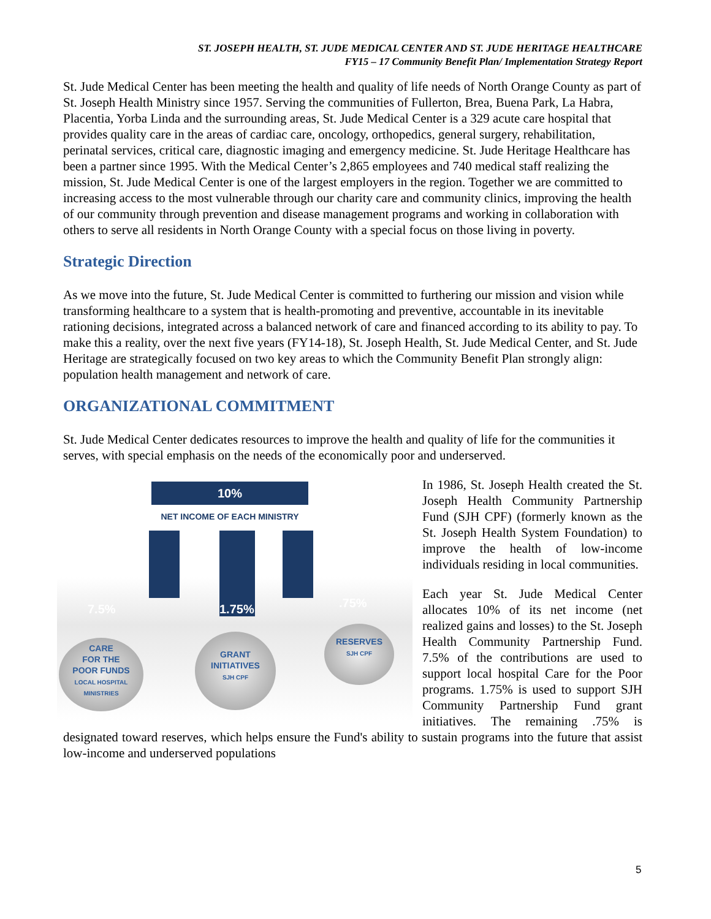ST. JOSEPH HEALTH, ST. JUDE MEDICAL CENTER AND ST. JUDE HERITAGE HEALTHCARE
FY15 – 17 Community Benefit Plan/ Implementation Strategy Report
St. Jude Medical Center has been meeting the health and quality of life needs of North Orange County as part of St. Joseph Health Ministry since 1957. Serving the communities of Fullerton, Brea, Buena Park, La Habra, Placentia, Yorba Linda and the surrounding areas, St. Jude Medical Center is a 329 acute care hospital that provides quality care in the areas of cardiac care, oncology, orthopedics, general surgery, rehabilitation, perinatal services, critical care, diagnostic imaging and emergency medicine. St. Jude Heritage Healthcare has been a partner since 1995. With the Medical Center’s 2,865 employees and 740 medical staff realizing the mission, St. Jude Medical Center is one of the largest employers in the region. Together we are committed to increasing access to the most vulnerable through our charity care and community clinics, improving the health of our community through prevention and disease management programs and working in collaboration with others to serve all residents in North Orange County with a special focus on those living in poverty.
Strategic Direction
As we move into the future, St. Jude Medical Center is committed to furthering our mission and vision while transforming healthcare to a system that is health-promoting and preventive, accountable in its inevitable rationing decisions, integrated across a balanced network of care and financed according to its ability to pay. To make this a reality, over the next five years (FY14-18), St. Joseph Health, St. Jude Medical Center, and St. Jude Heritage are strategically focused on two key areas to which the Community Benefit Plan strongly align: population health management and network of care.
ORGANIZATIONAL COMMITMENT
St. Jude Medical Center dedicates resources to improve the health and quality of life for the communities it serves, with special emphasis on the needs of the economically poor and underserved.
10%
NET INCOME OF EACH MINISTRY
7.5% 1.75% .75%
CARE
FOR THE
POOR FUNDS
LOCAL HOSPITAL
MINISTRIES
GRANT
INITIATIVES
SJH CPF
RESERVES
SJH CPF
In 1986, St. Joseph Health created the St. Joseph Health Community Partnership Fund (SJH CPF) (formerly known as the St. Joseph Health System Foundation) to improve the health of low-income individuals residing in local communities.
Each year St. Jude Medical Center allocates 10% of its net income (net realized gains and losses) to the St. Joseph Health Community Partnership Fund. 7.5% of the contributions are used to support local hospital Care for the Poor programs. 1.75% is used to support SJH Community Partnership Fund grant initiatives. The remaining .75% is designated toward reserves, which helps ensure the Fund's ability to sustain programs into the future that assist low-income and underserved populations
5